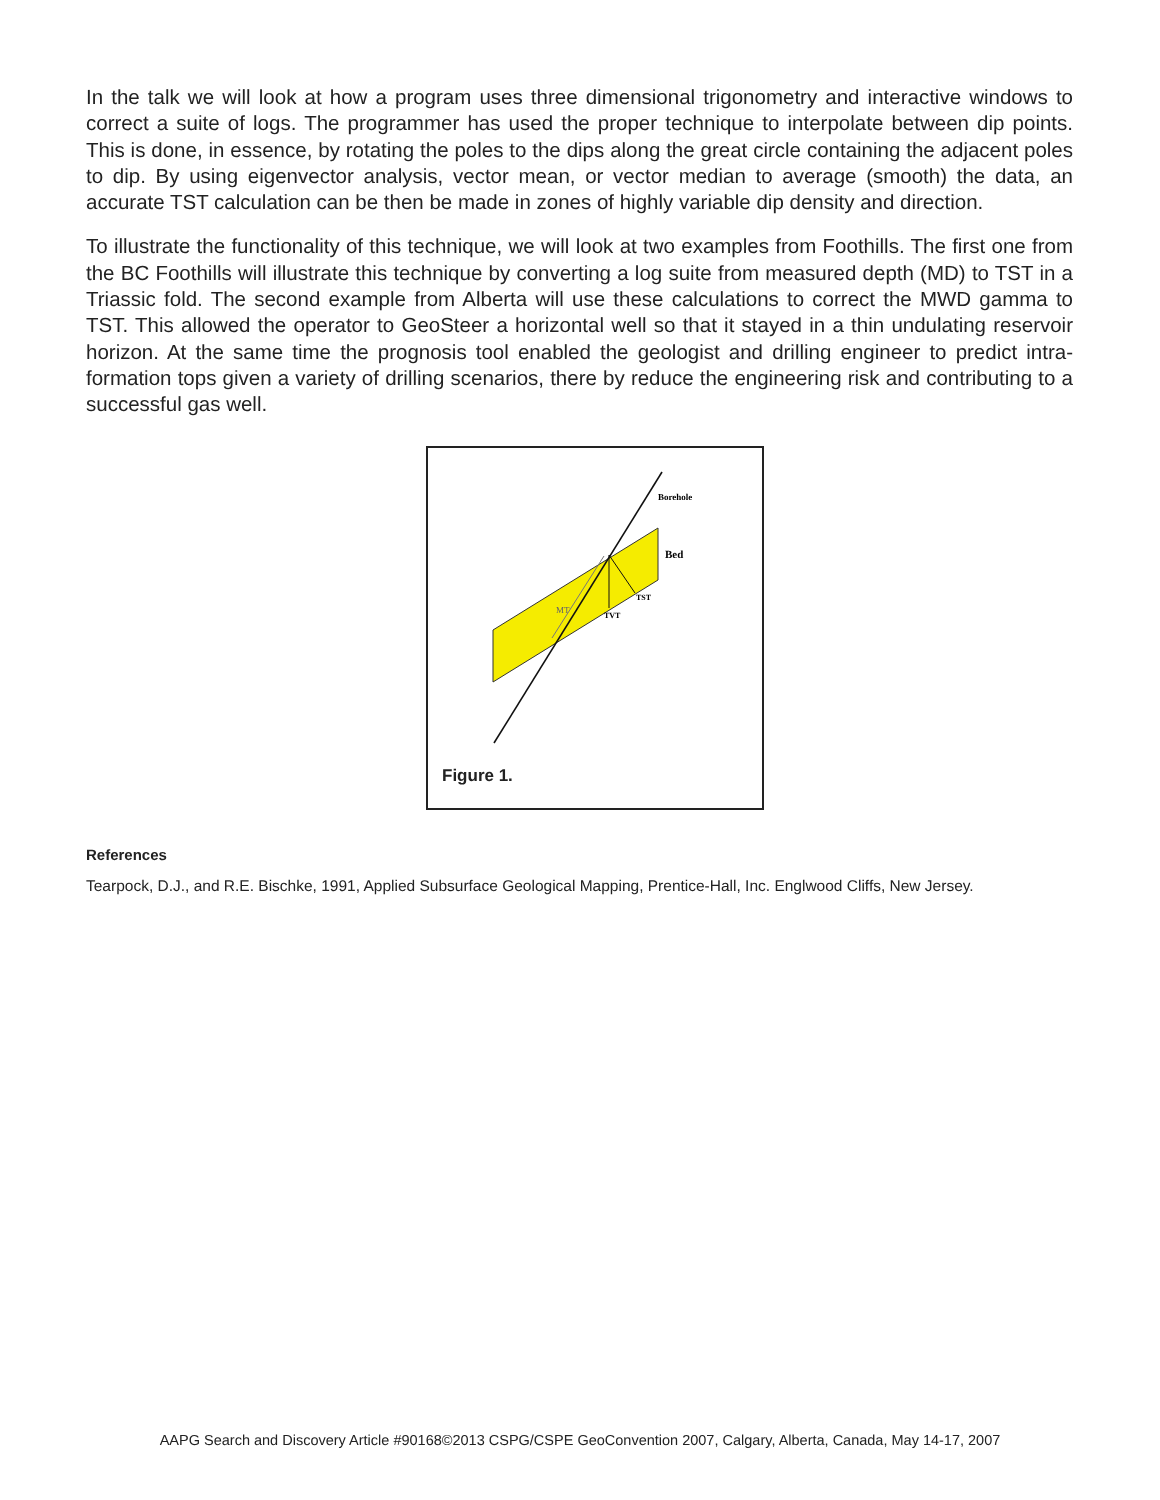In the talk we will look at how a program uses three dimensional trigonometry and interactive windows to correct a suite of logs. The programmer has used the proper technique to interpolate between dip points. This is done, in essence, by rotating the poles to the dips along the great circle containing the adjacent poles to dip. By using eigenvector analysis, vector mean, or vector median to average (smooth) the data, an accurate TST calculation can be then be made in zones of highly variable dip density and direction.
To illustrate the functionality of this technique, we will look at two examples from Foothills. The first one from the BC Foothills will illustrate this technique by converting a log suite from measured depth (MD) to TST in a Triassic fold. The second example from Alberta will use these calculations to correct the MWD gamma to TST. This allowed the operator to GeoSteer a horizontal well so that it stayed in a thin undulating reservoir horizon. At the same time the prognosis tool enabled the geologist and drilling engineer to predict intra-formation tops given a variety of drilling scenarios, there by reduce the engineering risk and contributing to a successful gas well.
Borehole
Bed
TST
TVT
MT
Figure 1.
References
Tearpock, D.J., and R.E. Bischke, 1991, Applied Subsurface Geological Mapping, Prentice-Hall, Inc. Englwood Cliffs, New Jersey.
AAPG Search and Discovery Article #90168©2013 CSPG/CSPE GeoConvention 2007, Calgary, Alberta, Canada, May 14-17, 2007